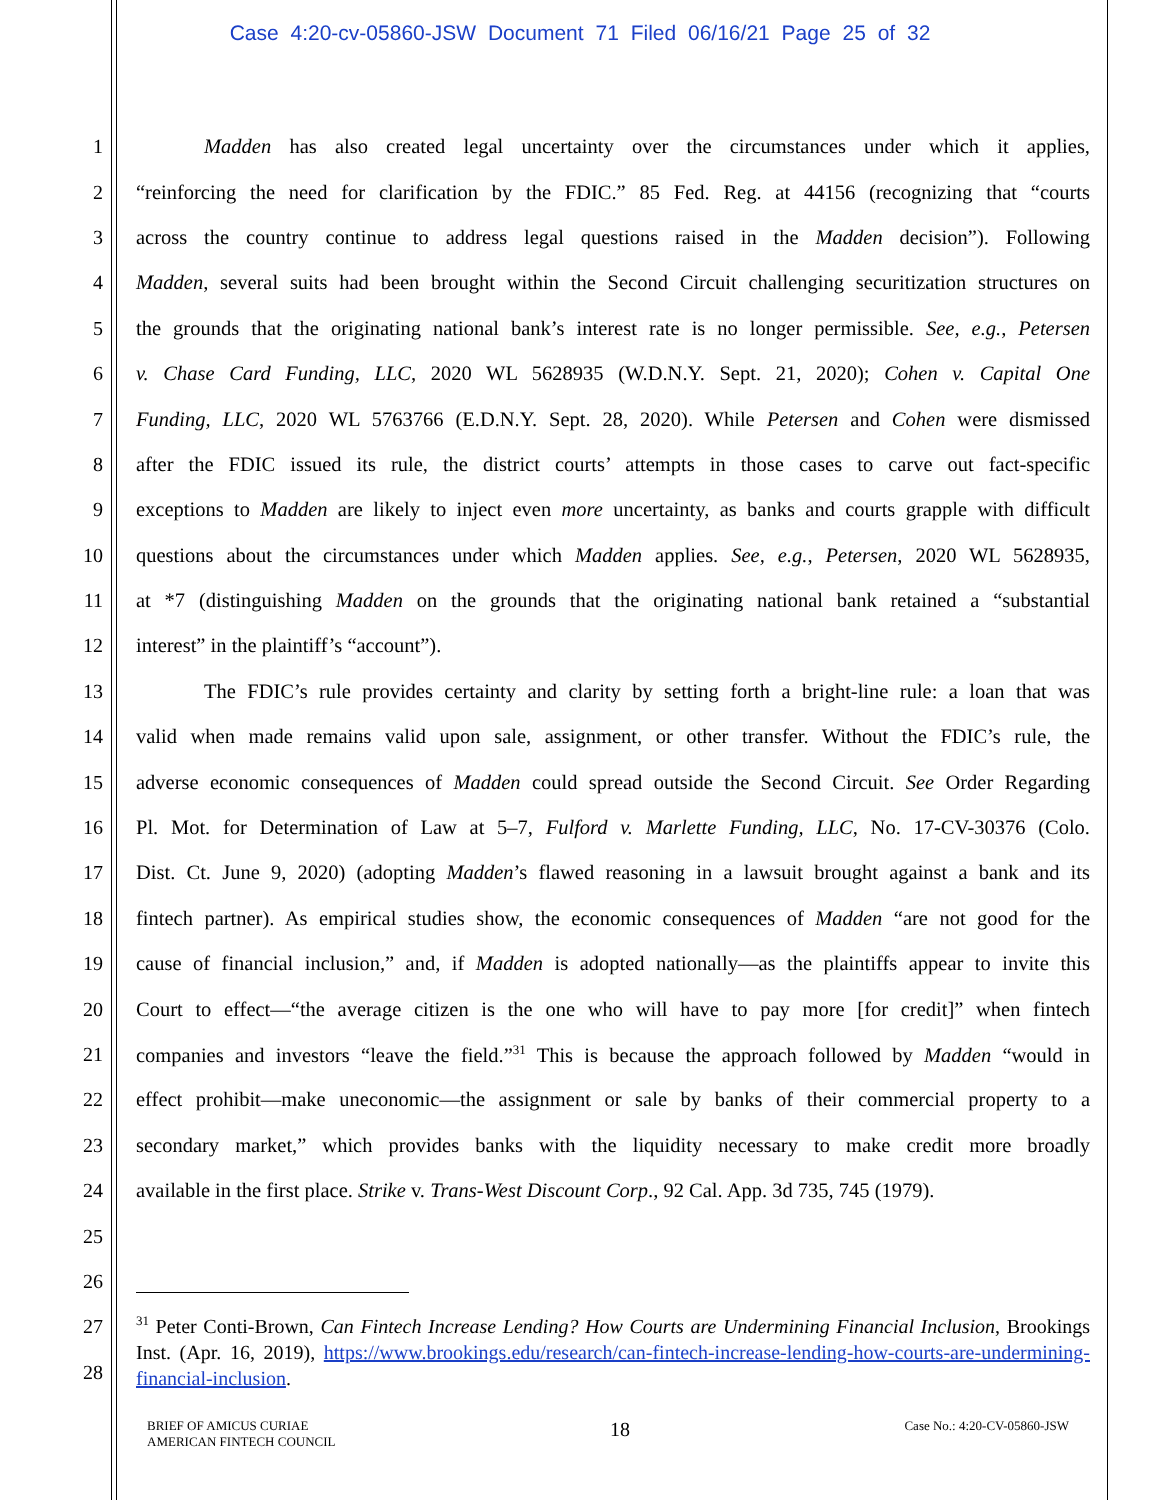Case 4:20-cv-05860-JSW Document 71 Filed 06/16/21 Page 25 of 32
1 Madden has also created legal uncertainty over the circumstances under which it applies,
2 “reinforcing the need for clarification by the FDIC.” 85 Fed. Reg. at 44156 (recognizing that “courts
3 across the country continue to address legal questions raised in the Madden decision”). Following
4 Madden, several suits had been brought within the Second Circuit challenging securitization structures on
5 the grounds that the originating national bank’s interest rate is no longer permissible. See, e.g., Petersen
6 v. Chase Card Funding, LLC, 2020 WL 5628935 (W.D.N.Y. Sept. 21, 2020); Cohen v. Capital One
7 Funding, LLC, 2020 WL 5763766 (E.D.N.Y. Sept. 28, 2020). While Petersen and Cohen were dismissed
8 after the FDIC issued its rule, the district courts’ attempts in those cases to carve out fact-specific
9 exceptions to Madden are likely to inject even more uncertainty, as banks and courts grapple with difficult
10 questions about the circumstances under which Madden applies. See, e.g., Petersen, 2020 WL 5628935,
11 at *7 (distinguishing Madden on the grounds that the originating national bank retained a “substantial
12 interest” in the plaintiff’s “account”).
13 The FDIC’s rule provides certainty and clarity by setting forth a bright-line rule: a loan that was
14 valid when made remains valid upon sale, assignment, or other transfer. Without the FDIC’s rule, the
15 adverse economic consequences of Madden could spread outside the Second Circuit. See Order Regarding
16 Pl. Mot. for Determination of Law at 5–7, Fulford v. Marlette Funding, LLC, No. 17-CV-30376 (Colo.
17 Dist. Ct. June 9, 2020) (adopting Madden’s flawed reasoning in a lawsuit brought against a bank and its
18 fintech partner). As empirical studies show, the economic consequences of Madden “are not good for the
19 cause of financial inclusion,” and, if Madden is adopted nationally—as the plaintiffs appear to invite this
20 Court to effect—“the average citizen is the one who will have to pay more [for credit]” when fintech
21 companies and investors “leave the field.”<sup>31</sup> This is because the approach followed by Madden “would in
22 effect prohibit—make uneconomic—the assignment or sale by banks of their commercial property to a
23 secondary market,” which provides banks with the liquidity necessary to make credit more broadly
24 available in the first place. Strike v. Trans-West Discount Corp., 92 Cal. App. 3d 735, 745 (1979).
25
26
27
28
<sup>31</sup> Peter Conti-Brown, Can Fintech Increase Lending? How Courts are Undermining Financial Inclusion, Brookings Inst. (Apr. 16, 2019), https://www.brookings.edu/research/can-fintech-increase-lending-how-courts-are-undermining-financial-inclusion.
BRIEF OF AMICUS CURIAE
AMERICAN FINTECH COUNCIL
18
Case No.: 4:20-CV-05860-JSW